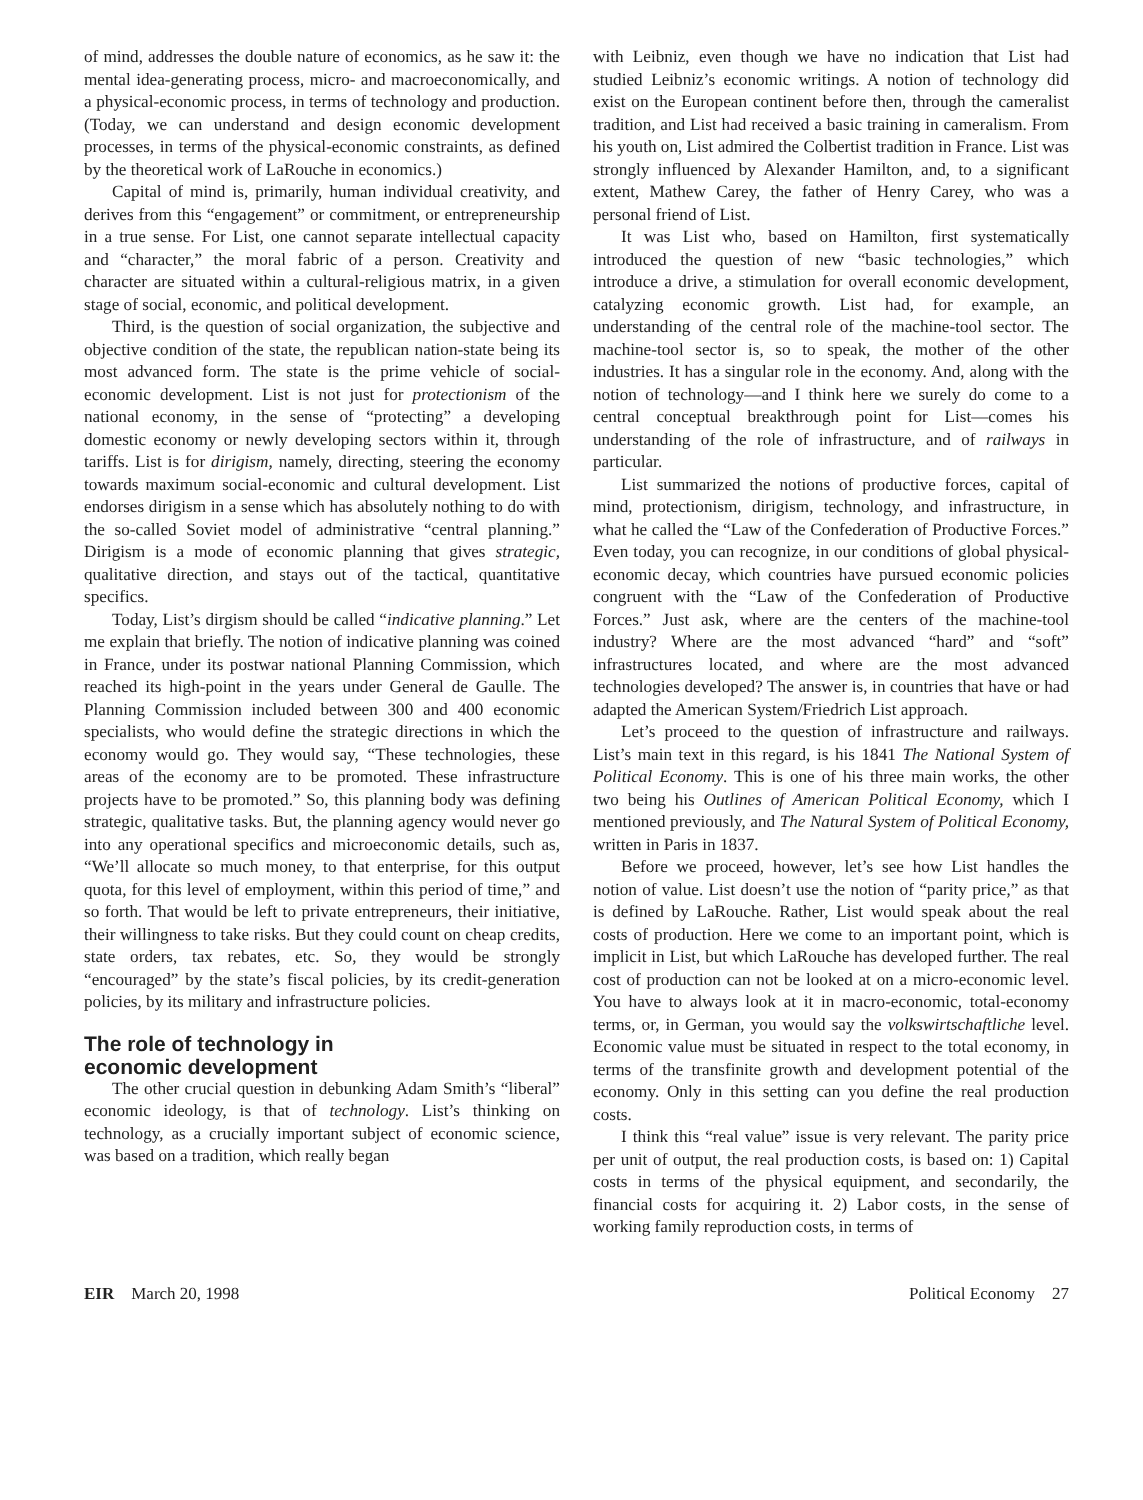of mind, addresses the double nature of economics, as he saw it: the mental idea-generating process, micro- and macroeconomically, and a physical-economic process, in terms of technology and production. (Today, we can understand and design economic development processes, in terms of the physical-economic constraints, as defined by the theoretical work of LaRouche in economics.)
Capital of mind is, primarily, human individual creativity, and derives from this “engagement” or commitment, or entrepreneurship in a true sense. For List, one cannot separate intellectual capacity and “character,” the moral fabric of a person. Creativity and character are situated within a cultural-religious matrix, in a given stage of social, economic, and political development.
Third, is the question of social organization, the subjective and objective condition of the state, the republican nation-state being its most advanced form. The state is the prime vehicle of social-economic development. List is not just for protectionism of the national economy, in the sense of “protecting” a developing domestic economy or newly developing sectors within it, through tariffs. List is for dirigism, namely, directing, steering the economy towards maximum social-economic and cultural development. List endorses dirigism in a sense which has absolutely nothing to do with the so-called Soviet model of administrative “central planning.” Dirigism is a mode of economic planning that gives strategic, qualitative direction, and stays out of the tactical, quantitative specifics.
Today, List’s dirgism should be called “indicative planning.” Let me explain that briefly. The notion of indicative planning was coined in France, under its postwar national Planning Commission, which reached its high-point in the years under General de Gaulle. The Planning Commission included between 300 and 400 economic specialists, who would define the strategic directions in which the economy would go. They would say, “These technologies, these areas of the economy are to be promoted. These infrastructure projects have to be promoted.” So, this planning body was defining strategic, qualitative tasks. But, the planning agency would never go into any operational specifics and microeconomic details, such as, “We’ll allocate so much money, to that enterprise, for this output quota, for this level of employment, within this period of time,” and so forth. That would be left to private entrepreneurs, their initiative, their willingness to take risks. But they could count on cheap credits, state orders, tax rebates, etc. So, they would be strongly “encouraged” by the state’s fiscal policies, by its credit-generation policies, by its military and infrastructure policies.
The role of technology in
economic development
The other crucial question in debunking Adam Smith’s “liberal” economic ideology, is that of technology. List’s thinking on technology, as a crucially important subject of economic science, was based on a tradition, which really began
with Leibniz, even though we have no indication that List had studied Leibniz’s economic writings. A notion of technology did exist on the European continent before then, through the cameralist tradition, and List had received a basic training in cameralism. From his youth on, List admired the Colbertist tradition in France. List was strongly influenced by Alexander Hamilton, and, to a significant extent, Mathew Carey, the father of Henry Carey, who was a personal friend of List.
It was List who, based on Hamilton, first systematically introduced the question of new “basic technologies,” which introduce a drive, a stimulation for overall economic development, catalyzing economic growth. List had, for example, an understanding of the central role of the machine-tool sector. The machine-tool sector is, so to speak, the mother of the other industries. It has a singular role in the economy. And, along with the notion of technology—and I think here we surely do come to a central conceptual breakthrough point for List—comes his understanding of the role of infrastructure, and of railways in particular.
List summarized the notions of productive forces, capital of mind, protectionism, dirigism, technology, and infrastructure, in what he called the “Law of the Confederation of Productive Forces.” Even today, you can recognize, in our conditions of global physical-economic decay, which countries have pursued economic policies congruent with the “Law of the Confederation of Productive Forces.” Just ask, where are the centers of the machine-tool industry? Where are the most advanced “hard” and “soft” infrastructures located, and where are the most advanced technologies developed? The answer is, in countries that have or had adapted the American System/Friedrich List approach.
Let’s proceed to the question of infrastructure and railways. List’s main text in this regard, is his 1841 The National System of Political Economy. This is one of his three main works, the other two being his Outlines of American Political Economy, which I mentioned previously, and The Natural System of Political Economy, written in Paris in 1837.
Before we proceed, however, let’s see how List handles the notion of value. List doesn’t use the notion of “parity price,” as that is defined by LaRouche. Rather, List would speak about the real costs of production. Here we come to an important point, which is implicit in List, but which LaRouche has developed further. The real cost of production can not be looked at on a micro-economic level. You have to always look at it in macro-economic, total-economy terms, or, in German, you would say the volkswirtschaftliche level. Economic value must be situated in respect to the total economy, in terms of the transfinite growth and development potential of the economy. Only in this setting can you define the real production costs.
I think this “real value” issue is very relevant. The parity price per unit of output, the real production costs, is based on: 1) Capital costs in terms of the physical equipment, and secondarily, the financial costs for acquiring it. 2) Labor costs, in the sense of working family reproduction costs, in terms of
EIR March 20, 1998 Political Economy 27